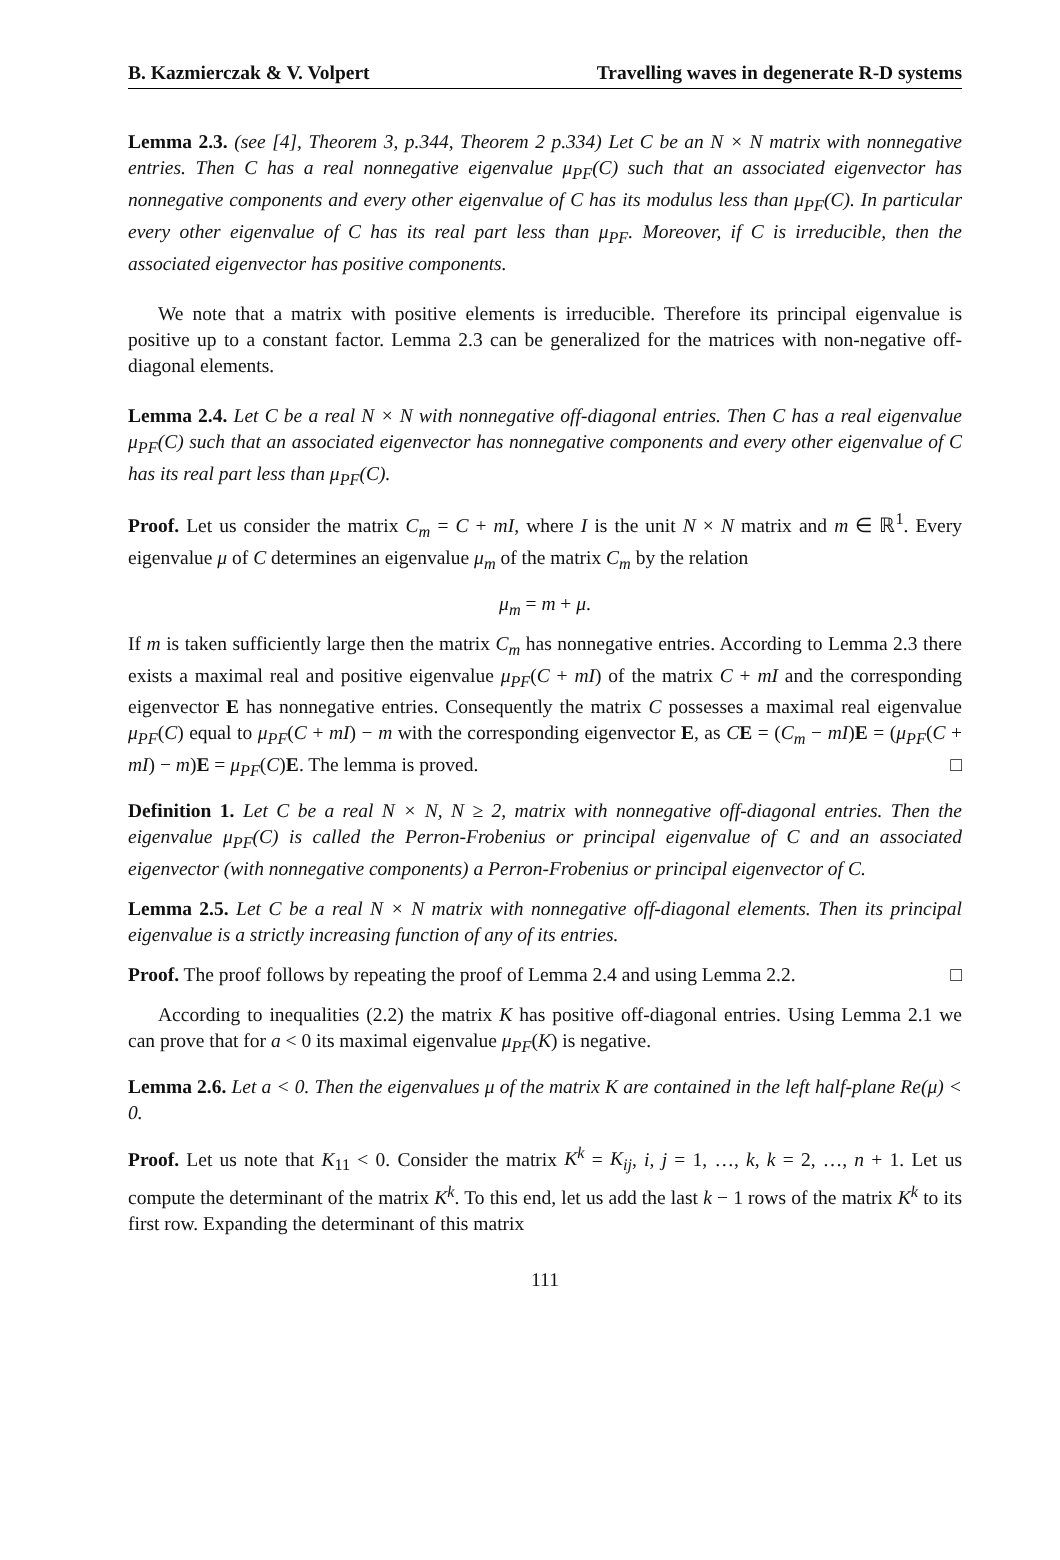B. Kazmierczak & V. Volpert Travelling waves in degenerate R-D systems
Lemma 2.3. (see [4], Theorem 3, p.344, Theorem 2 p.334) Let C be an N × N matrix with nonnegative entries. Then C has a real nonnegative eigenvalue μ<sub>PF</sub>(C) such that an associated eigenvector has nonnegative components and every other eigenvalue of C has its modulus less than μ<sub>PF</sub>(C). In particular every other eigenvalue of C has its real part less than μ<sub>PF</sub>. Moreover, if C is irreducible, then the associated eigenvector has positive components.
We note that a matrix with positive elements is irreducible. Therefore its principal eigenvalue is positive up to a constant factor. Lemma 2.3 can be generalized for the matrices with non-negative off-diagonal elements.
Lemma 2.4. Let C be a real N × N with nonnegative off-diagonal entries. Then C has a real eigenvalue μ<sub>PF</sub>(C) such that an associated eigenvector has nonnegative components and every other eigenvalue of C has its real part less than μ<sub>PF</sub>(C).
Proof. Let us consider the matrix C<sub>m</sub> = C + mI, where I is the unit N × N matrix and m ∈ ℝ<sup>1</sup>. Every eigenvalue μ of C determines an eigenvalue μ<sub>m</sub> of the matrix C<sub>m</sub> by the relation
μ<sub>m</sub> = m + μ.
If m is taken sufficiently large then the matrix C<sub>m</sub> has nonnegative entries. According to Lemma 2.3 there exists a maximal real and positive eigenvalue μ<sub>PF</sub>(C + mI) of the matrix C + mI and the corresponding eigenvector E has nonnegative entries. Consequently the matrix C possesses a maximal real eigenvalue μ<sub>PF</sub>(C) equal to μ<sub>PF</sub>(C + mI) − m with the corresponding eigenvector E, as CE = (C<sub>m</sub> − mI)E = (μ<sub>PF</sub>(C + mI) − m)E = μ<sub>PF</sub>(C)E. The lemma is proved. □
Definition 1. Let C be a real N × N, N ≥ 2, matrix with nonnegative off-diagonal entries. Then the eigenvalue μ<sub>PF</sub>(C) is called the Perron-Frobenius or principal eigenvalue of C and an associated eigenvector (with nonnegative components) a Perron-Frobenius or principal eigenvector of C.
Lemma 2.5. Let C be a real N × N matrix with nonnegative off-diagonal elements. Then its principal eigenvalue is a strictly increasing function of any of its entries.
Proof. The proof follows by repeating the proof of Lemma 2.4 and using Lemma 2.2. □
According to inequalities (2.2) the matrix K has positive off-diagonal entries. Using Lemma 2.1 we can prove that for a < 0 its maximal eigenvalue μ<sub>PF</sub>(K) is negative.
Lemma 2.6. Let a < 0. Then the eigenvalues μ of the matrix K are contained in the left half-plane Re(μ) < 0.
Proof. Let us note that K<sub>11</sub> < 0. Consider the matrix K<sup>k</sup> = K<sub>ij</sub>, i, j = 1, …, k, k = 2, …, n + 1. Let us compute the determinant of the matrix K<sup>k</sup>. To this end, let us add the last k − 1 rows of the matrix K<sup>k</sup> to its first row. Expanding the determinant of this matrix
111